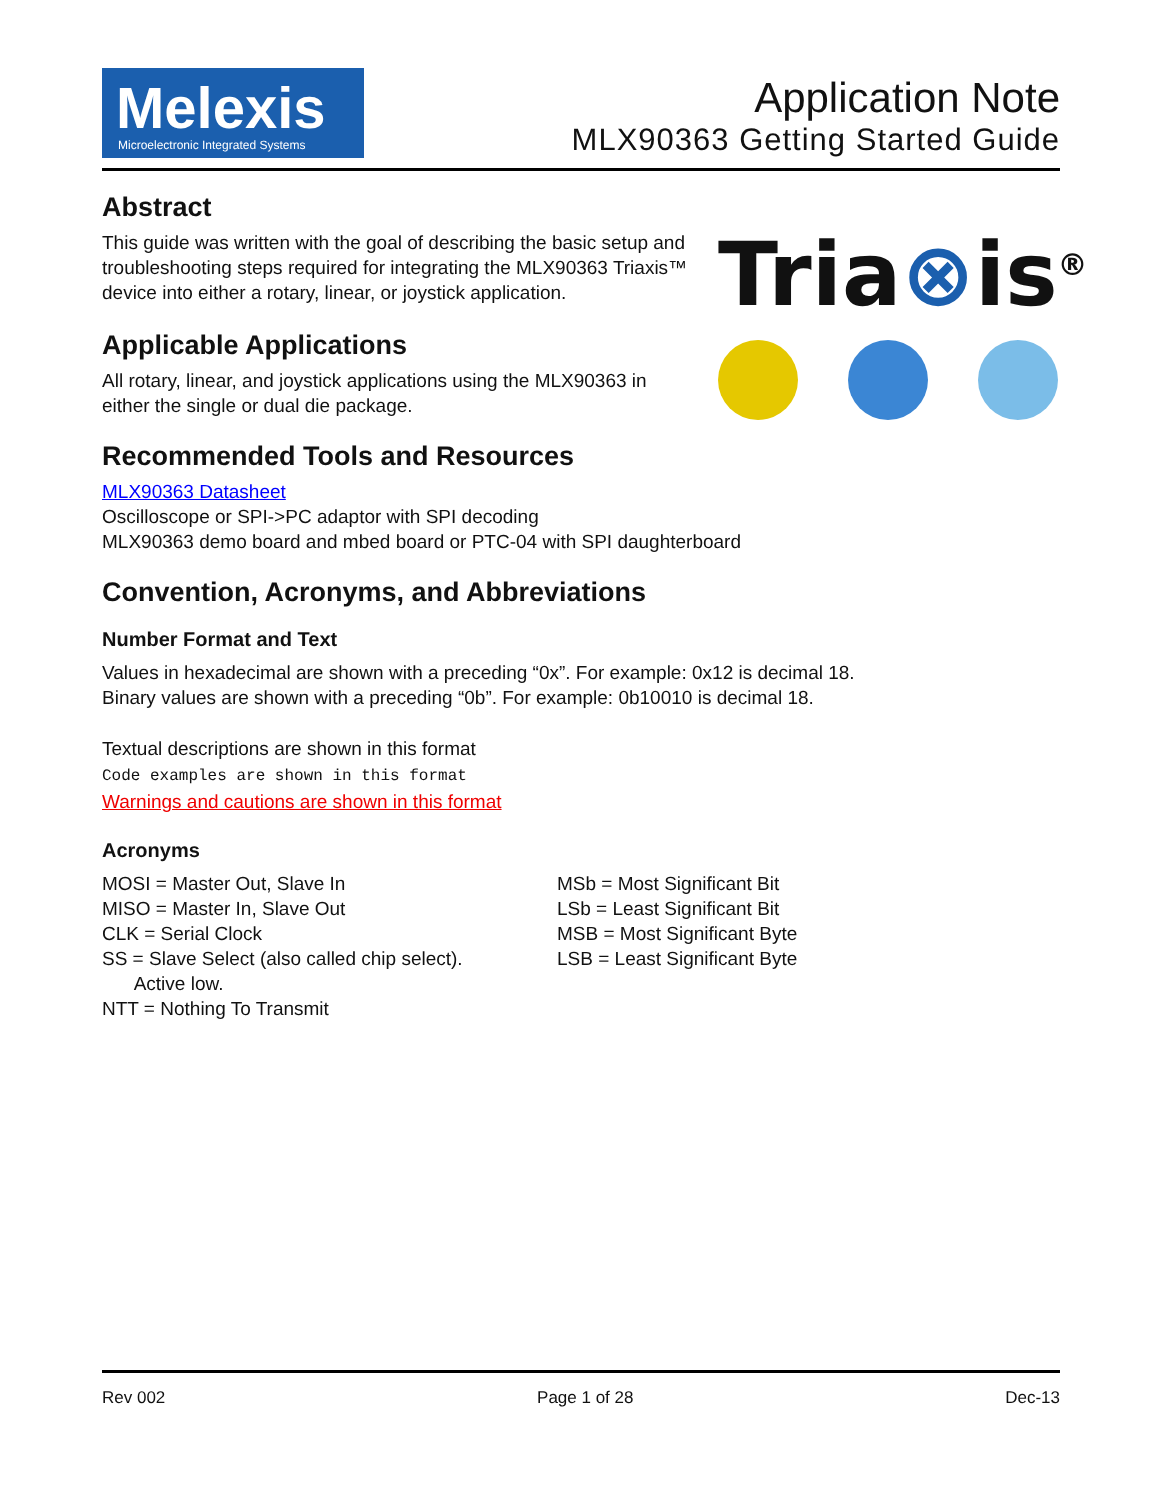Melexis
Microelectronic Integrated Systems
Application Note
MLX90363 Getting Started Guide
Tria⊗is<sup>®</sup>
Abstract
This guide was written with the goal of describing the basic setup and troubleshooting steps required for integrating the MLX90363 Triaxis™ device into either a rotary, linear, or joystick application.
Applicable Applications
All rotary, linear, and joystick applications using the MLX90363 in either the single or dual die package.
Recommended Tools and Resources
MLX90363 Datasheet
Oscilloscope or SPI->PC adaptor with SPI decoding
MLX90363 demo board and mbed board or PTC-04 with SPI daughterboard
Convention, Acronyms, and Abbreviations
Number Format and Text
Values in hexadecimal are shown with a preceding “0x”. For example: 0x12 is decimal 18.
Binary values are shown with a preceding “0b”. For example: 0b10010 is decimal 18.
Textual descriptions are shown in this format
Code examples are shown in this format
Warnings and cautions are shown in this format
Acronyms
MOSI = Master Out, Slave In
MISO = Master In, Slave Out
CLK = Serial Clock
SS = Slave Select (also called chip select).
Active low.
NTT = Nothing To Transmit
MSb = Most Significant Bit
LSb = Least Significant Bit
MSB = Most Significant Byte
LSB = Least Significant Byte
Rev 002 Page 1 of 28 Dec-13